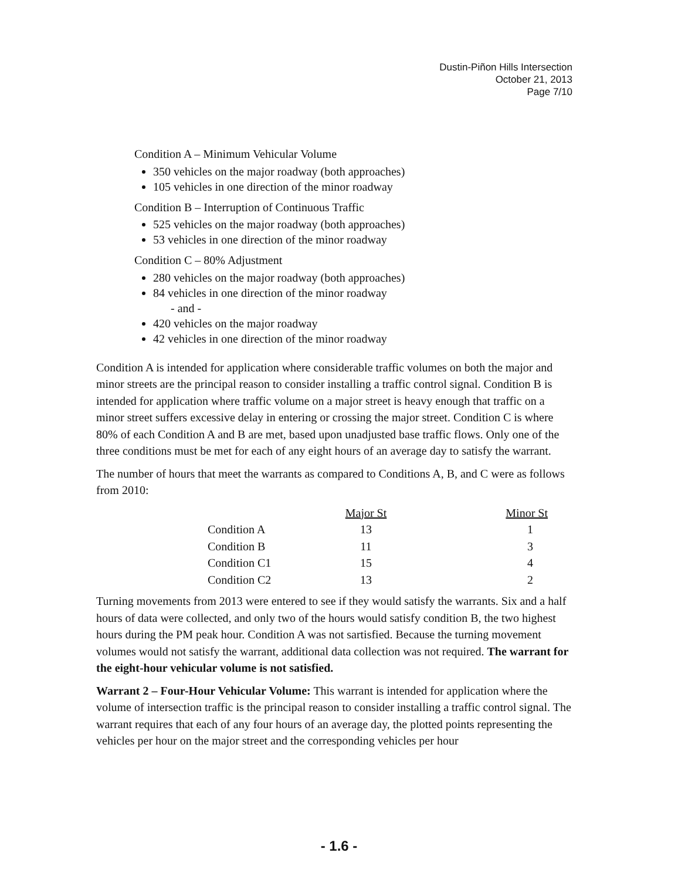Dustin-Piñon Hills Intersection
October 21, 2013
Page 7/10
Condition A – Minimum Vehicular Volume
350 vehicles on the major roadway (both approaches)
105 vehicles in one direction of the minor roadway
Condition B – Interruption of Continuous Traffic
525 vehicles on the major roadway (both approaches)
53 vehicles in one direction of the minor roadway
Condition C – 80% Adjustment
280 vehicles on the major roadway (both approaches)
84 vehicles in one direction of the minor roadway
- and -
420 vehicles on the major roadway
42 vehicles in one direction of the minor roadway
Condition A is intended for application where considerable traffic volumes on both the major and minor streets are the principal reason to consider installing a traffic control signal. Condition B is intended for application where traffic volume on a major street is heavy enough that traffic on a minor street suffers excessive delay in entering or crossing the major street. Condition C is where 80% of each Condition A and B are met, based upon unadjusted base traffic flows. Only one of the three conditions must be met for each of any eight hours of an average day to satisfy the warrant.
The number of hours that meet the warrants as compared to Conditions A, B, and C were as follows from 2010:
| | Major St | Minor St |
| --- | --- | --- |
| Condition A | 13 | 1 |
| Condition B | 11 | 3 |
| Condition C1 | 15 | 4 |
| Condition C2 | 13 | 2 |
Turning movements from 2013 were entered to see if they would satisfy the warrants. Six and a half hours of data were collected, and only two of the hours would satisfy condition B, the two highest hours during the PM peak hour. Condition A was not sartisfied. Because the turning movement volumes would not satisfy the warrant, additional data collection was not required. The warrant for the eight-hour vehicular volume is not satisfied.
Warrant 2 – Four-Hour Vehicular Volume: This warrant is intended for application where the volume of intersection traffic is the principal reason to consider installing a traffic control signal. The warrant requires that each of any four hours of an average day, the plotted points representing the vehicles per hour on the major street and the corresponding vehicles per hour
- 1.6 -